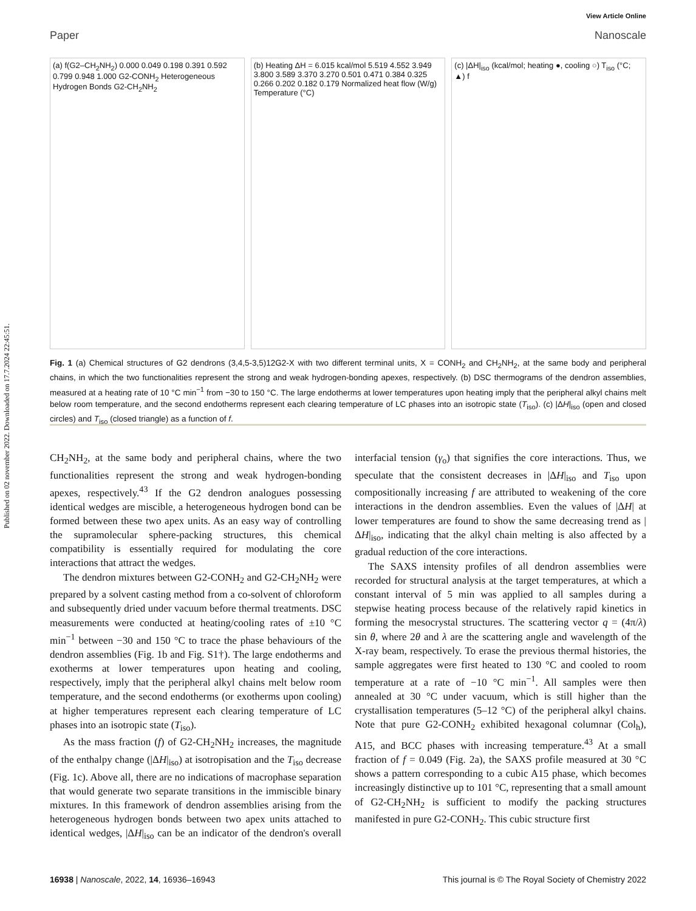Published on 02 november 2022. Downloaded on 17.7.2024 22:45:51.
View Article Online
Paper Nanoscale
(a) f(G2–CH<sub>2</sub>NH<sub>2</sub>) 0.000 0.049 0.198 0.391 0.592 0.799 0.948 1.000 G2-CONH<sub>2</sub> Heterogeneous Hydrogen Bonds G2-CH<sub>2</sub>NH<sub>2</sub>
(b) Heating ΔH = 6.015 kcal/mol 5.519 4.552 3.949 3.800 3.589 3.370 3.270 0.501 0.471 0.384 0.325 0.266 0.202 0.182 0.179 Normalized heat flow (W/g) Temperature (°C)
(c) |ΔH|<sub>iso</sub> (kcal/mol; heating ●, cooling ○) T<sub>iso</sub> (°C; ▲) f
Fig. 1 (a) Chemical structures of G2 dendrons (3,4,5-3,5)12G2-X with two different terminal units, X = CONH<sub>2</sub> and CH<sub>2</sub>NH<sub>2</sub>, at the same body and peripheral chains, in which the two functionalities represent the strong and weak hydrogen-bonding apexes, respectively. (b) DSC thermograms of the dendron assemblies, measured at a heating rate of 10 °C min<sup>−1</sup> from −30 to 150 °C. The large endotherms at lower temperatures upon heating imply that the peripheral alkyl chains melt below room temperature, and the second endotherms represent each clearing temperature of LC phases into an isotropic state (T<sub>iso</sub>). (c) |ΔH|<sub>iso</sub> (open and closed circles) and T<sub>iso</sub> (closed triangle) as a function of f.
CH<sub>2</sub>NH<sub>2</sub>, at the same body and peripheral chains, where the two functionalities represent the strong and weak hydrogen-bonding apexes, respectively.<sup>43</sup> If the G2 dendron analogues possessing identical wedges are miscible, a heterogeneous hydrogen bond can be formed between these two apex units. As an easy way of controlling the supramolecular sphere-packing structures, this chemical compatibility is essentially required for modulating the core interactions that attract the wedges.
The dendron mixtures between G2-CONH<sub>2</sub> and G2-CH<sub>2</sub>NH<sub>2</sub> were prepared by a solvent casting method from a co-solvent of chloroform and subsequently dried under vacuum before thermal treatments. DSC measurements were conducted at heating/cooling rates of ±10 °C min<sup>−1</sup> between −30 and 150 °C to trace the phase behaviours of the dendron assemblies (Fig. 1b and Fig. S1†). The large endotherms and exotherms at lower temperatures upon heating and cooling, respectively, imply that the peripheral alkyl chains melt below room temperature, and the second endotherms (or exotherms upon cooling) at higher temperatures represent each clearing temperature of LC phases into an isotropic state (T<sub>iso</sub>).
As the mass fraction (f) of G2-CH<sub>2</sub>NH<sub>2</sub> increases, the magnitude of the enthalpy change (|ΔH|<sub>iso</sub>) at isotropisation and the T<sub>iso</sub> decrease (Fig. 1c). Above all, there are no indications of macrophase separation that would generate two separate transitions in the immiscible binary mixtures. In this framework of dendron assemblies arising from the heterogeneous hydrogen bonds between two apex units attached to identical wedges, |ΔH|<sub>iso</sub> can be an indicator of the dendron's overall interfacial tension (γ<sub>o</sub>) that signifies the core interactions. Thus, we speculate that the consistent decreases in |ΔH|<sub>iso</sub> and T<sub>iso</sub> upon compositionally increasing f are attributed to weakening of the core interactions in the dendron assemblies. Even the values of |ΔH| at lower temperatures are found to show the same decreasing trend as |ΔH|<sub>iso</sub>, indicating that the alkyl chain melting is also affected by a gradual reduction of the core interactions.
The SAXS intensity profiles of all dendron assemblies were recorded for structural analysis at the target temperatures, at which a constant interval of 5 min was applied to all samples during a stepwise heating process because of the relatively rapid kinetics in forming the mesocrystal structures. The scattering vector q = (4π/λ) sin θ, where 2θ and λ are the scattering angle and wavelength of the X-ray beam, respectively. To erase the previous thermal histories, the sample aggregates were first heated to 130 °C and cooled to room temperature at a rate of −10 °C min<sup>−1</sup>. All samples were then annealed at 30 °C under vacuum, which is still higher than the crystallisation temperatures (5–12 °C) of the peripheral alkyl chains. Note that pure G2-CONH<sub>2</sub> exhibited hexagonal columnar (Col<sub>h</sub>), A15, and BCC phases with increasing temperature.<sup>43</sup> At a small fraction of f = 0.049 (Fig. 2a), the SAXS profile measured at 30 °C shows a pattern corresponding to a cubic A15 phase, which becomes increasingly distinctive up to 101 °C, representing that a small amount of G2-CH<sub>2</sub>NH<sub>2</sub> is sufficient to modify the packing structures manifested in pure G2-CONH<sub>2</sub>. This cubic structure first
16938 | Nanoscale, 2022, 14, 16936–16943 This journal is © The Royal Society of Chemistry 2022